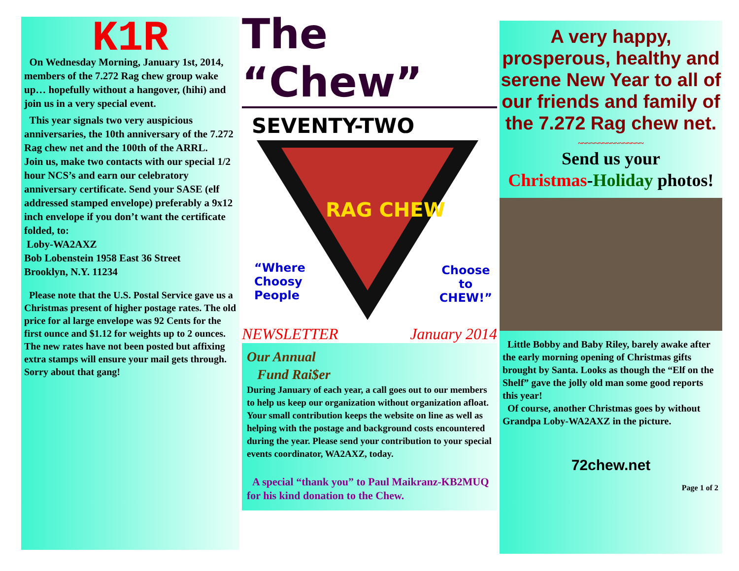K1R
On Wednesday Morning, January 1st, 2014, members of the 7.272 Rag chew group wake up… hopefully without a hangover, (hihi) and join us in a very special event.
This year signals two very auspicious anniversaries, the 10th anniversary of the 7.272 Rag chew net and the 100th of the ARRL.
Join us, make two contacts with our special 1/2 hour NCS’s and earn our celebratory anniversary certificate. Send your SASE (elf addressed stamped envelope) preferably a 9x12 inch envelope if you don’t want the certificate folded, to:
Loby-WA2AXZ
Bob Lobenstein 1958 East 36 Street
Brooklyn, N.Y. 11234
Please note that the U.S. Postal Service gave us a Christmas present of higher postage rates. The old price for al large envelope was 92 Cents for the first ounce and $1.12 for weights up to 2 ounces.
The new rates have not been posted but affixing extra stamps will ensure your mail gets through. Sorry about that gang!
The “Chew”
SEVENTY-TWO
RAG CHEW
“Where
Choosy
People
Choose
to
CHEW!”
NEWSLETTER January 2014
Our Annual
Fund Rai$er
During January of each year, a call goes out to our members to help us keep our organization without organization afloat. Your small contribution keeps the website on line as well as helping with the postage and background costs encountered during the year. Please send your contribution to your special events coordinator, WA2AXZ, today.
A special “thank you” to Paul Maikranz-KB2MUQ for his kind donation to the Chew.
A very happy, prosperous, healthy and serene New Year to all of our friends and family of the 7.272 Rag chew net.
~~~~~~~~~~~~~~~~
Send us your
Christmas-Holiday photos!
Little Bobby and Baby Riley, barely awake after the early morning opening of Christmas gifts brought by Santa. Looks as though the “Elf on the Shelf” gave the jolly old man some good reports this year!
Of course, another Christmas goes by without Grandpa Loby-WA2AXZ in the picture.
72chew.net
Page 1 of 2